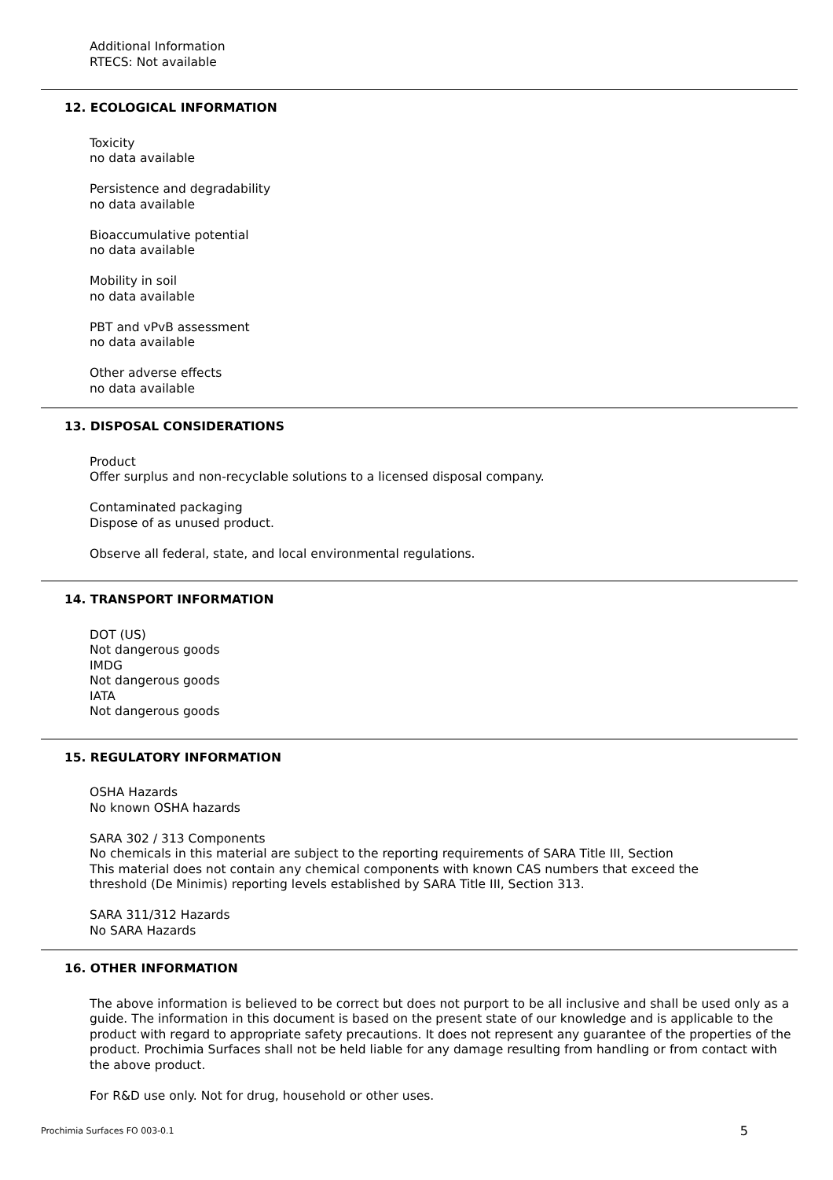Additional Information
RTECS: Not available
12. ECOLOGICAL INFORMATION
Toxicity
no data available
Persistence and degradability
no data available
Bioaccumulative potential
no data available
Mobility in soil
no data available
PBT and vPvB assessment
no data available
Other adverse effects
no data available
13. DISPOSAL CONSIDERATIONS
Product
Offer surplus and non-recyclable solutions to a licensed disposal company.
Contaminated packaging
Dispose of as unused product.
Observe all federal, state, and local environmental regulations.
14. TRANSPORT INFORMATION
DOT (US)
Not dangerous goods
IMDG
Not dangerous goods
IATA
Not dangerous goods
15. REGULATORY INFORMATION
OSHA Hazards
No known OSHA hazards
SARA 302 / 313 Components
No chemicals in this material are subject to the reporting requirements of SARA Title III, Section
This material does not contain any chemical components with known CAS numbers that exceed the
threshold (De Minimis) reporting levels established by SARA Title III, Section 313.
SARA 311/312 Hazards
No SARA Hazards
16. OTHER INFORMATION
The above information is believed to be correct but does not purport to be all inclusive and shall be used only as a guide. The information in this document is based on the present state of our knowledge and is applicable to the product with regard to appropriate safety precautions. It does not represent any guarantee of the properties of the product. Prochimia Surfaces shall not be held liable for any damage resulting from handling or from contact with the above product.
For R&D use only. Not for drug, household or other uses.
Prochimia Surfaces FO 003-0.1 5